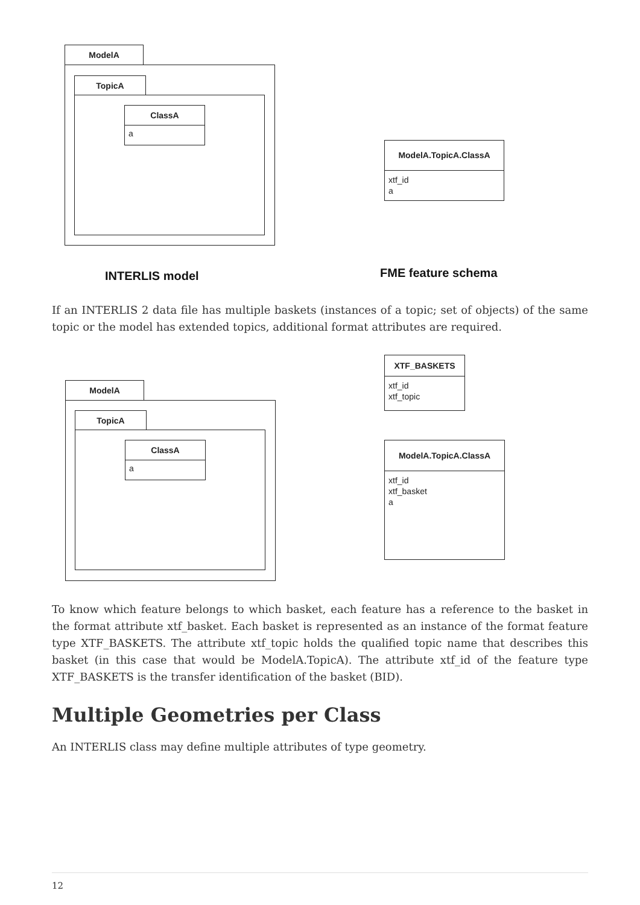ModelA
TopicA
ClassA
a
ModelA.TopicA.ClassA
xtf_id
a
INTERLIS model FME feature schema
If an INTERLIS 2 data file has multiple baskets (instances of a topic; set of objects) of the same topic or the model has extended topics, additional format attributes are required.
XTF_BASKETS
xtf_id
xtf_topic
ModelA
TopicA
ClassA
a
ModelA.TopicA.ClassA
xtf_id
xtf_basket
a
To know which feature belongs to which basket, each feature has a reference to the basket in the format attribute xtf_basket. Each basket is represented as an instance of the format feature type XTF_BASKETS. The attribute xtf_topic holds the qualified topic name that describes this basket (in this case that would be ModelA.TopicA). The attribute xtf_id of the feature type XTF_BASKETS is the transfer identification of the basket (BID).
Multiple Geometries per Class
An INTERLIS class may define multiple attributes of type geometry.
12